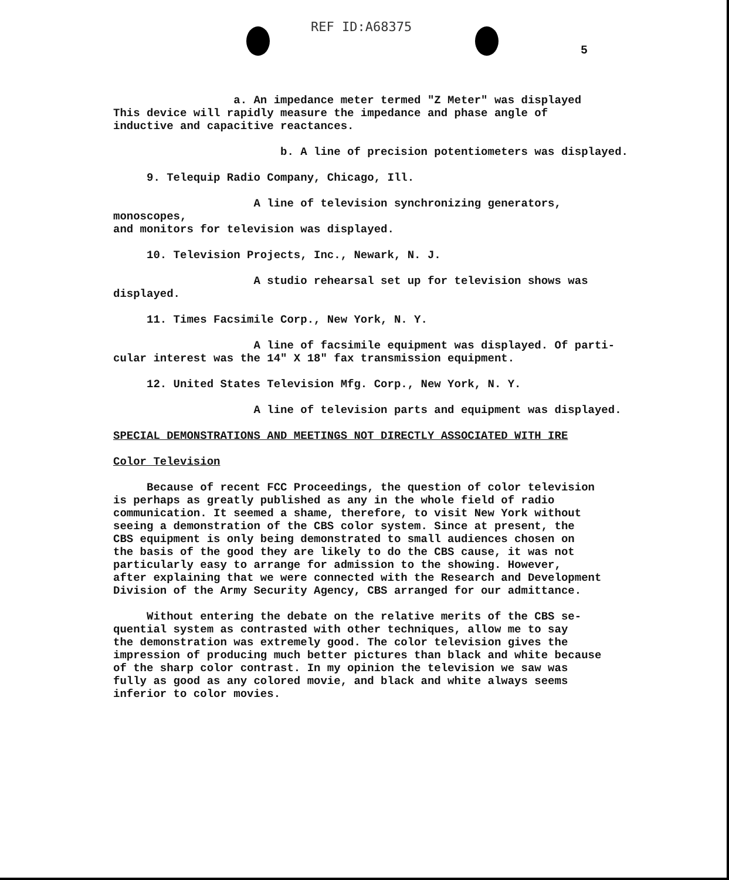REF ID:A68375
5
a. An impedance meter termed "Z Meter" was displayed
This device will rapidly measure the impedance and phase angle of
inductive and capacitive reactances.
b. A line of precision potentiometers was displayed.
9. Telequip Radio Company, Chicago, Ill.
A line of television synchronizing generators, monoscopes,
and monitors for television was displayed.
10. Television Projects, Inc., Newark, N. J.
A studio rehearsal set up for television shows was
displayed.
11. Times Facsimile Corp., New York, N. Y.
A line of facsimile equipment was displayed. Of parti-
cular interest was the 14" X 18" fax transmission equipment.
12. United States Television Mfg. Corp., New York, N. Y.
A line of television parts and equipment was displayed.
SPECIAL DEMONSTRATIONS AND MEETINGS NOT DIRECTLY ASSOCIATED WITH IRE
Color Television
Because of recent FCC Proceedings, the question of color television
is perhaps as greatly published as any in the whole field of radio
communication. It seemed a shame, therefore, to visit New York without
seeing a demonstration of the CBS color system. Since at present, the
CBS equipment is only being demonstrated to small audiences chosen on
the basis of the good they are likely to do the CBS cause, it was not
particularly easy to arrange for admission to the showing. However,
after explaining that we were connected with the Research and Development
Division of the Army Security Agency, CBS arranged for our admittance.
Without entering the debate on the relative merits of the CBS se-
quential system as contrasted with other techniques, allow me to say
the demonstration was extremely good. The color television gives the
impression of producing much better pictures than black and white because
of the sharp color contrast. In my opinion the television we saw was
fully as good as any colored movie, and black and white always seems
inferior to color movies.